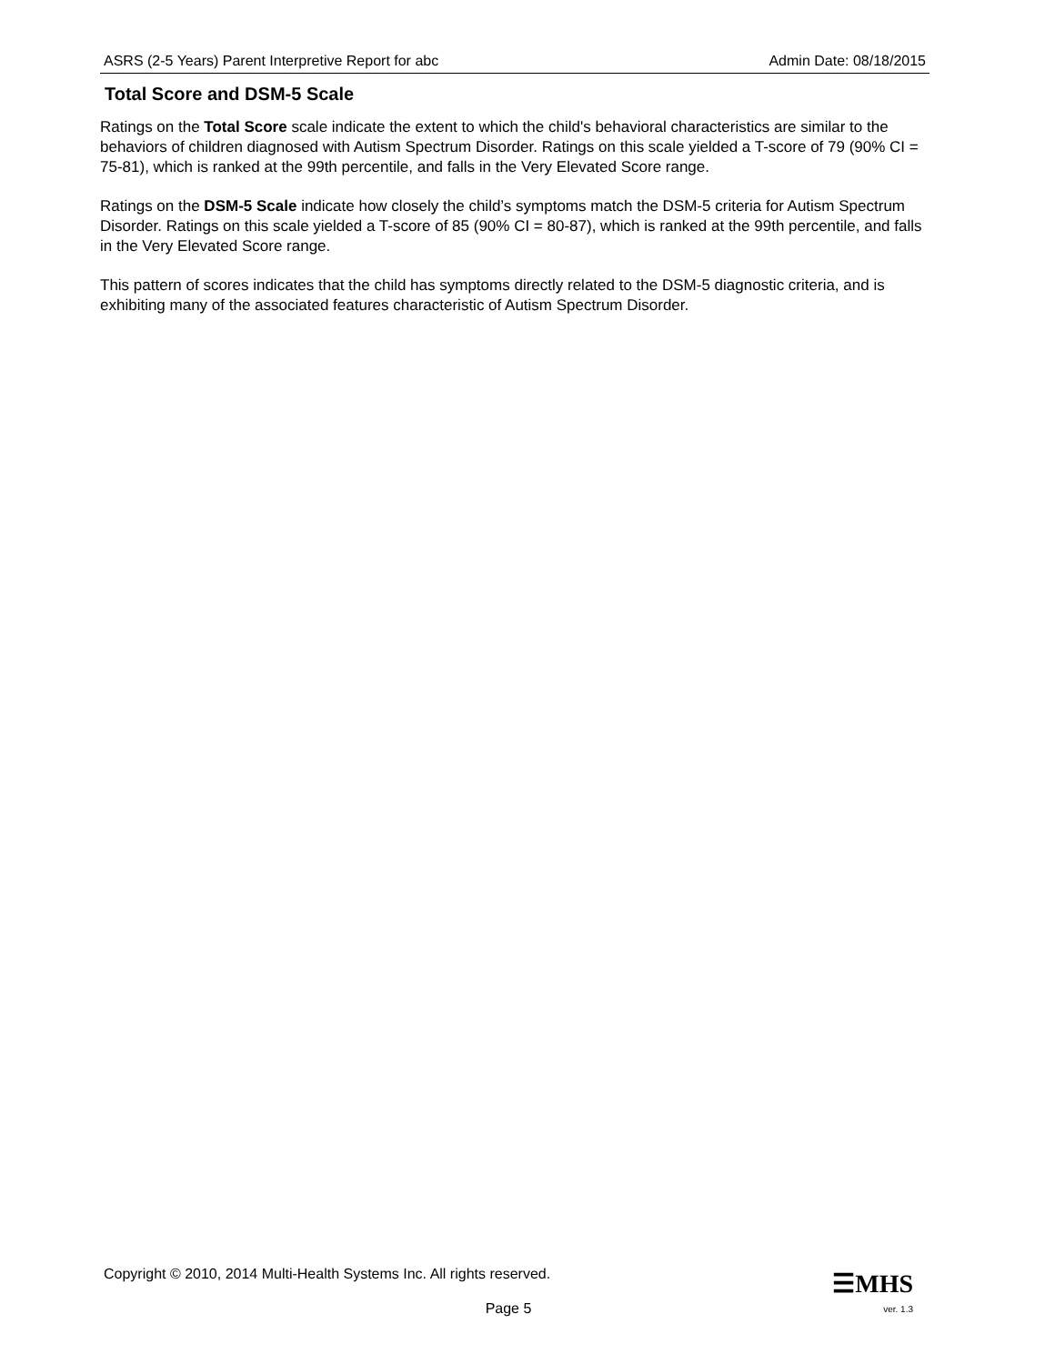ASRS (2-5 Years) Parent Interpretive Report for abc Admin Date: 08/18/2015
Total Score and DSM-5 Scale
Ratings on the Total Score scale indicate the extent to which the child's behavioral characteristics are similar to the behaviors of children diagnosed with Autism Spectrum Disorder. Ratings on this scale yielded a T-score of 79 (90% CI = 75-81), which is ranked at the 99th percentile, and falls in the Very Elevated Score range.
Ratings on the DSM-5 Scale indicate how closely the child’s symptoms match the DSM-5 criteria for Autism Spectrum Disorder. Ratings on this scale yielded a T-score of 85 (90% CI = 80-87), which is ranked at the 99th percentile, and falls in the Very Elevated Score range.
This pattern of scores indicates that the child has symptoms directly related to the DSM-5 diagnostic criteria, and is exhibiting many of the associated features characteristic of Autism Spectrum Disorder.
Copyright © 2010, 2014 Multi-Health Systems Inc. All rights reserved.
☰MHS
Page 5
ver. 1.3